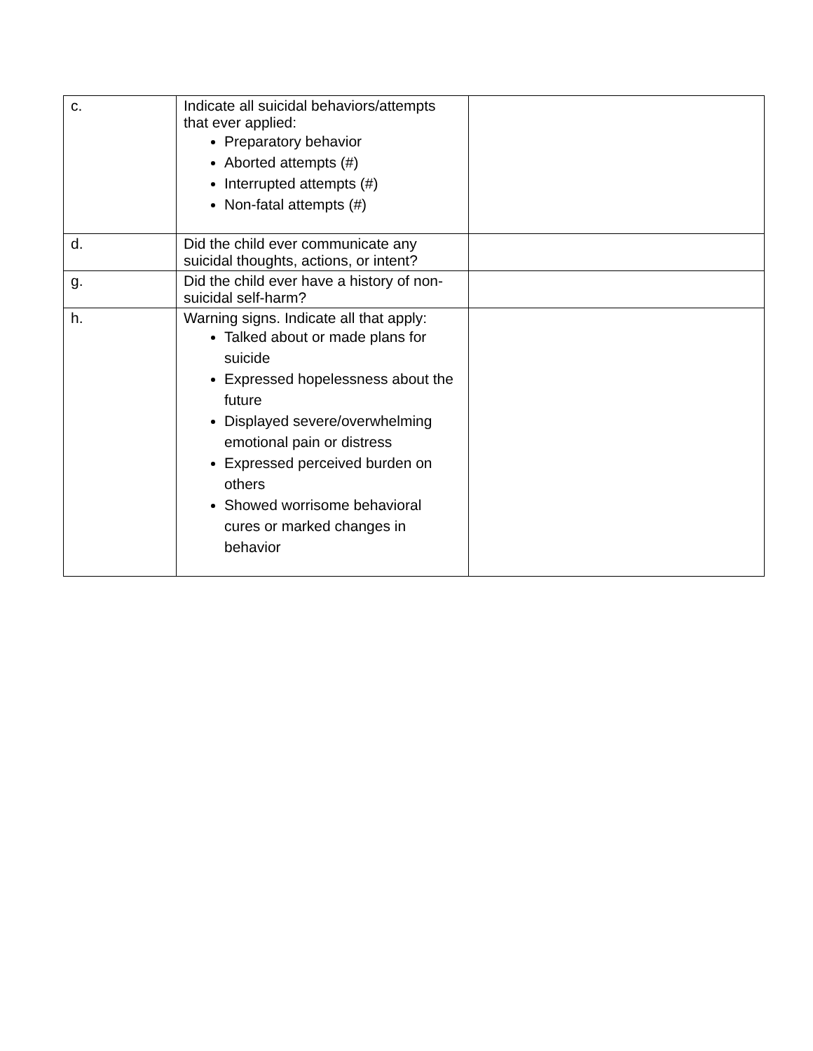| c. | Indicate all suicidal behaviors/attempts that ever applied: Preparatory behavior Aborted attempts (#) Interrupted attempts (#) Non-fatal attempts (#) | |
| d. | Did the child ever communicate any suicidal thoughts, actions, or intent? | |
| g. | Did the child ever have a history of non-suicidal self-harm? | |
| h. | Warning signs. Indicate all that apply: Talked about or made plans for suicide Expressed hopelessness about the future Displayed severe/overwhelming emotional pain or distress Expressed perceived burden on others Showed worrisome behavioral cures or marked changes in behavior | |